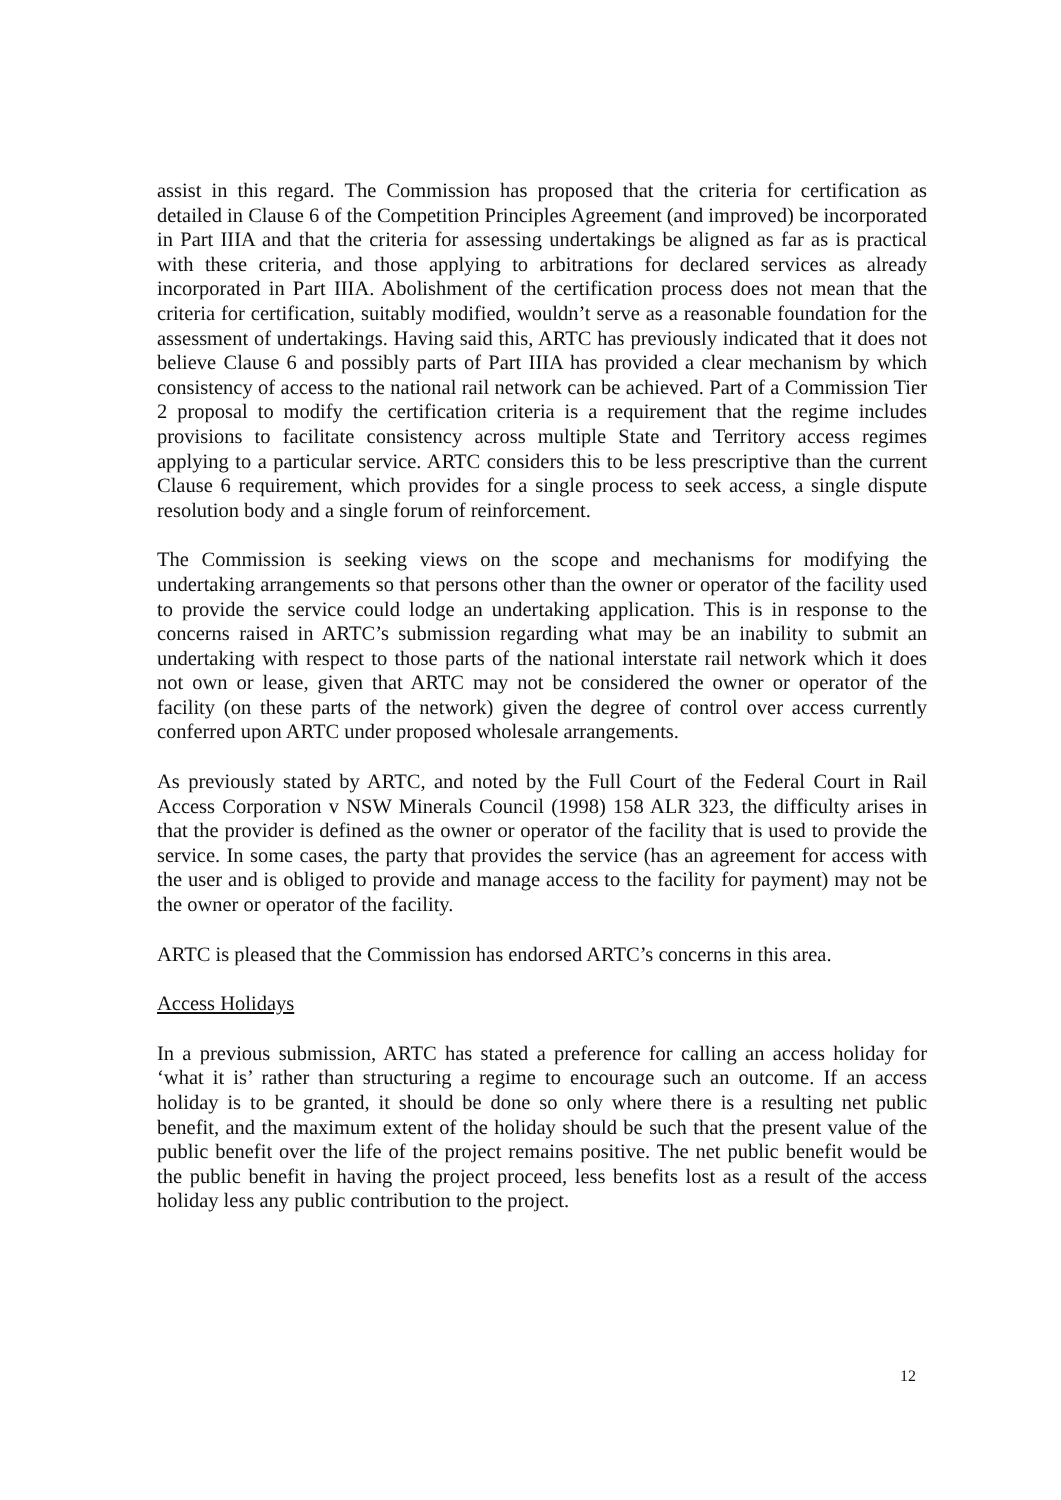assist in this regard. The Commission has proposed that the criteria for certification as detailed in Clause 6 of the Competition Principles Agreement (and improved) be incorporated in Part IIIA and that the criteria for assessing undertakings be aligned as far as is practical with these criteria, and those applying to arbitrations for declared services as already incorporated in Part IIIA. Abolishment of the certification process does not mean that the criteria for certification, suitably modified, wouldn’t serve as a reasonable foundation for the assessment of undertakings. Having said this, ARTC has previously indicated that it does not believe Clause 6 and possibly parts of Part IIIA has provided a clear mechanism by which consistency of access to the national rail network can be achieved. Part of a Commission Tier 2 proposal to modify the certification criteria is a requirement that the regime includes provisions to facilitate consistency across multiple State and Territory access regimes applying to a particular service. ARTC considers this to be less prescriptive than the current Clause 6 requirement, which provides for a single process to seek access, a single dispute resolution body and a single forum of reinforcement.
The Commission is seeking views on the scope and mechanisms for modifying the undertaking arrangements so that persons other than the owner or operator of the facility used to provide the service could lodge an undertaking application. This is in response to the concerns raised in ARTC’s submission regarding what may be an inability to submit an undertaking with respect to those parts of the national interstate rail network which it does not own or lease, given that ARTC may not be considered the owner or operator of the facility (on these parts of the network) given the degree of control over access currently conferred upon ARTC under proposed wholesale arrangements.
As previously stated by ARTC, and noted by the Full Court of the Federal Court in Rail Access Corporation v NSW Minerals Council (1998) 158 ALR 323, the difficulty arises in that the provider is defined as the owner or operator of the facility that is used to provide the service. In some cases, the party that provides the service (has an agreement for access with the user and is obliged to provide and manage access to the facility for payment) may not be the owner or operator of the facility.
ARTC is pleased that the Commission has endorsed ARTC’s concerns in this area.
Access Holidays
In a previous submission, ARTC has stated a preference for calling an access holiday for ‘what it is’ rather than structuring a regime to encourage such an outcome. If an access holiday is to be granted, it should be done so only where there is a resulting net public benefit, and the maximum extent of the holiday should be such that the present value of the public benefit over the life of the project remains positive. The net public benefit would be the public benefit in having the project proceed, less benefits lost as a result of the access holiday less any public contribution to the project.
12